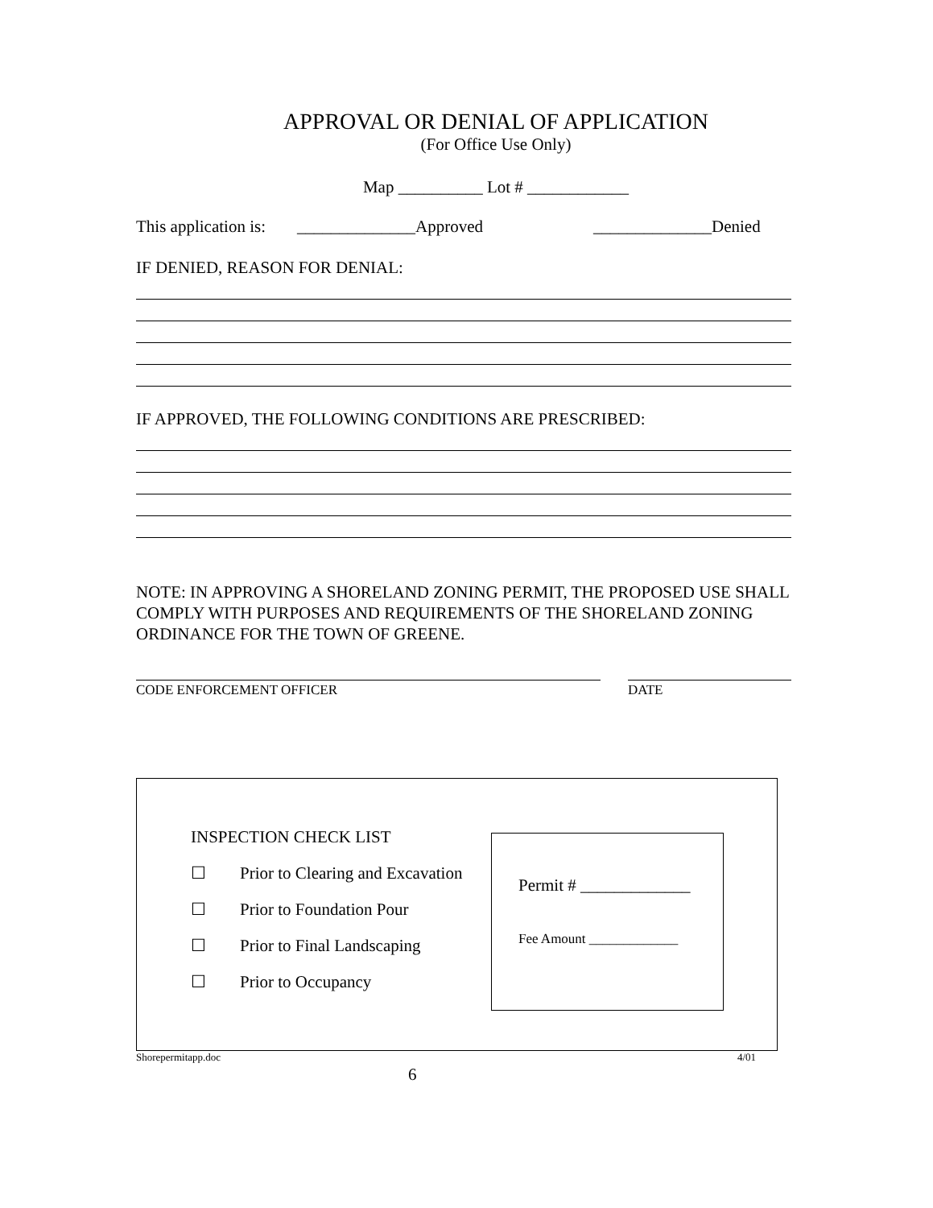APPROVAL OR DENIAL OF APPLICATION
(For Office Use Only)
Map __________ Lot # ____________
This application is: ______________Approved ______________Denied
IF DENIED, REASON FOR DENIAL:
IF APPROVED, THE FOLLOWING CONDITIONS ARE PRESCRIBED:
NOTE: IN APPROVING A SHORELAND ZONING PERMIT, THE PROPOSED USE SHALL COMPLY WITH PURPOSES AND REQUIREMENTS OF THE SHORELAND ZONING ORDINANCE FOR THE TOWN OF GREENE.
CODE ENFORCEMENT OFFICER DATE
INSPECTION CHECK LIST
☐ Prior to Clearing and Excavation
☐ Prior to Foundation Pour
☐ Prior to Final Landscaping
☐ Prior to Occupancy
Permit # _____________
Fee Amount _____________
Shorepermitapp.doc 4/01
6